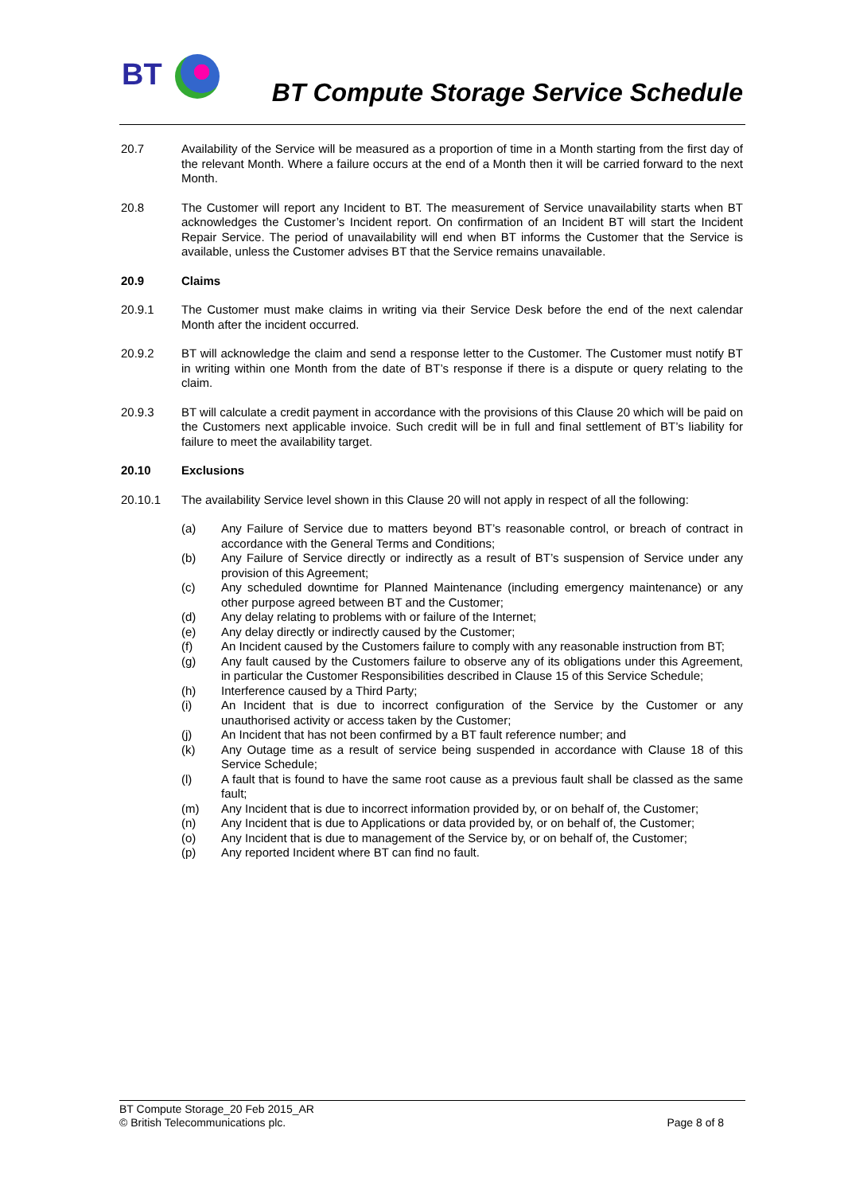BT
BT Compute Storage Service Schedule
20.7 Availability of the Service will be measured as a proportion of time in a Month starting from the first day of the relevant Month. Where a failure occurs at the end of a Month then it will be carried forward to the next Month.
20.8 The Customer will report any Incident to BT. The measurement of Service unavailability starts when BT acknowledges the Customer’s Incident report. On confirmation of an Incident BT will start the Incident Repair Service. The period of unavailability will end when BT informs the Customer that the Service is available, unless the Customer advises BT that the Service remains unavailable.
20.9 Claims
20.9.1 The Customer must make claims in writing via their Service Desk before the end of the next calendar Month after the incident occurred.
20.9.2 BT will acknowledge the claim and send a response letter to the Customer. The Customer must notify BT in writing within one Month from the date of BT’s response if there is a dispute or query relating to the claim.
20.9.3 BT will calculate a credit payment in accordance with the provisions of this Clause 20 which will be paid on the Customers next applicable invoice. Such credit will be in full and final settlement of BT’s liability for failure to meet the availability target.
20.10 Exclusions
20.10.1 The availability Service level shown in this Clause 20 will not apply in respect of all the following:
(a) Any Failure of Service due to matters beyond BT’s reasonable control, or breach of contract in accordance with the General Terms and Conditions;
(b) Any Failure of Service directly or indirectly as a result of BT’s suspension of Service under any provision of this Agreement;
(c) Any scheduled downtime for Planned Maintenance (including emergency maintenance) or any other purpose agreed between BT and the Customer;
(d) Any delay relating to problems with or failure of the Internet;
(e) Any delay directly or indirectly caused by the Customer;
(f) An Incident caused by the Customers failure to comply with any reasonable instruction from BT;
(g) Any fault caused by the Customers failure to observe any of its obligations under this Agreement, in particular the Customer Responsibilities described in Clause 15 of this Service Schedule;
(h) Interference caused by a Third Party;
(i) An Incident that is due to incorrect configuration of the Service by the Customer or any unauthorised activity or access taken by the Customer;
(j) An Incident that has not been confirmed by a BT fault reference number; and
(k) Any Outage time as a result of service being suspended in accordance with Clause 18 of this Service Schedule;
(l) A fault that is found to have the same root cause as a previous fault shall be classed as the same fault;
(m) Any Incident that is due to incorrect information provided by, or on behalf of, the Customer;
(n) Any Incident that is due to Applications or data provided by, or on behalf of, the Customer;
(o) Any Incident that is due to management of the Service by, or on behalf of, the Customer;
(p) Any reported Incident where BT can find no fault.
BT Compute Storage_20 Feb 2015_AR
© British Telecommunications plc.
Page 8 of 8